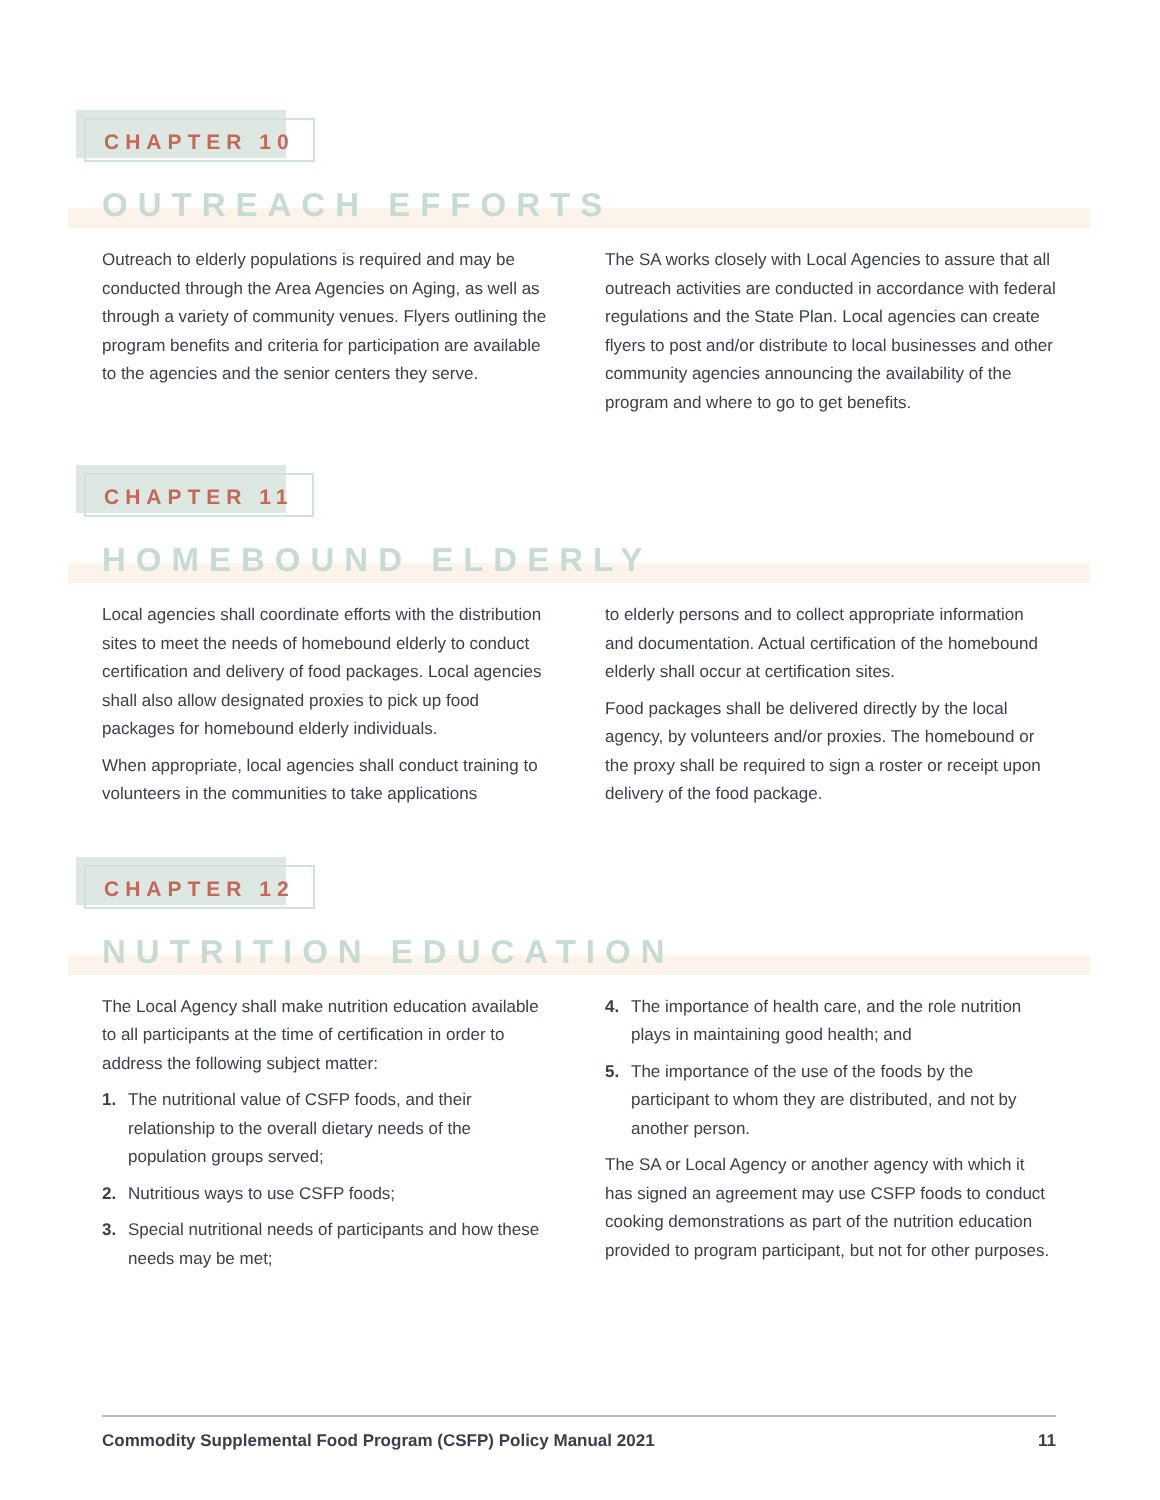CHAPTER 10
OUTREACH EFFORTS
Outreach to elderly populations is required and may be conducted through the Area Agencies on Aging, as well as through a variety of community venues. Flyers outlining the program benefits and criteria for participation are available to the agencies and the senior centers they serve.
The SA works closely with Local Agencies to assure that all outreach activities are conducted in accordance with federal regulations and the State Plan. Local agencies can create flyers to post and/or distribute to local businesses and other community agencies announcing the availability of the program and where to go to get benefits.
CHAPTER 11
HOMEBOUND ELDERLY
Local agencies shall coordinate efforts with the distribution sites to meet the needs of homebound elderly to conduct certification and delivery of food packages. Local agencies shall also allow designated proxies to pick up food packages for homebound elderly individuals.
When appropriate, local agencies shall conduct training to volunteers in the communities to take applications
to elderly persons and to collect appropriate information and documentation. Actual certification of the homebound elderly shall occur at certification sites.
Food packages shall be delivered directly by the local agency, by volunteers and/or proxies. The homebound or the proxy shall be required to sign a roster or receipt upon delivery of the food package.
CHAPTER 12
NUTRITION EDUCATION
The Local Agency shall make nutrition education available to all participants at the time of certification in order to address the following subject matter:
1. The nutritional value of CSFP foods, and their relationship to the overall dietary needs of the population groups served;
2. Nutritious ways to use CSFP foods;
3. Special nutritional needs of participants and how these needs may be met;
4. The importance of health care, and the role nutrition plays in maintaining good health; and
5. The importance of the use of the foods by the participant to whom they are distributed, and not by another person.
The SA or Local Agency or another agency with which it has signed an agreement may use CSFP foods to conduct cooking demonstrations as part of the nutrition education provided to program participant, but not for other purposes.
Commodity Supplemental Food Program (CSFP) Policy Manual 2021 11